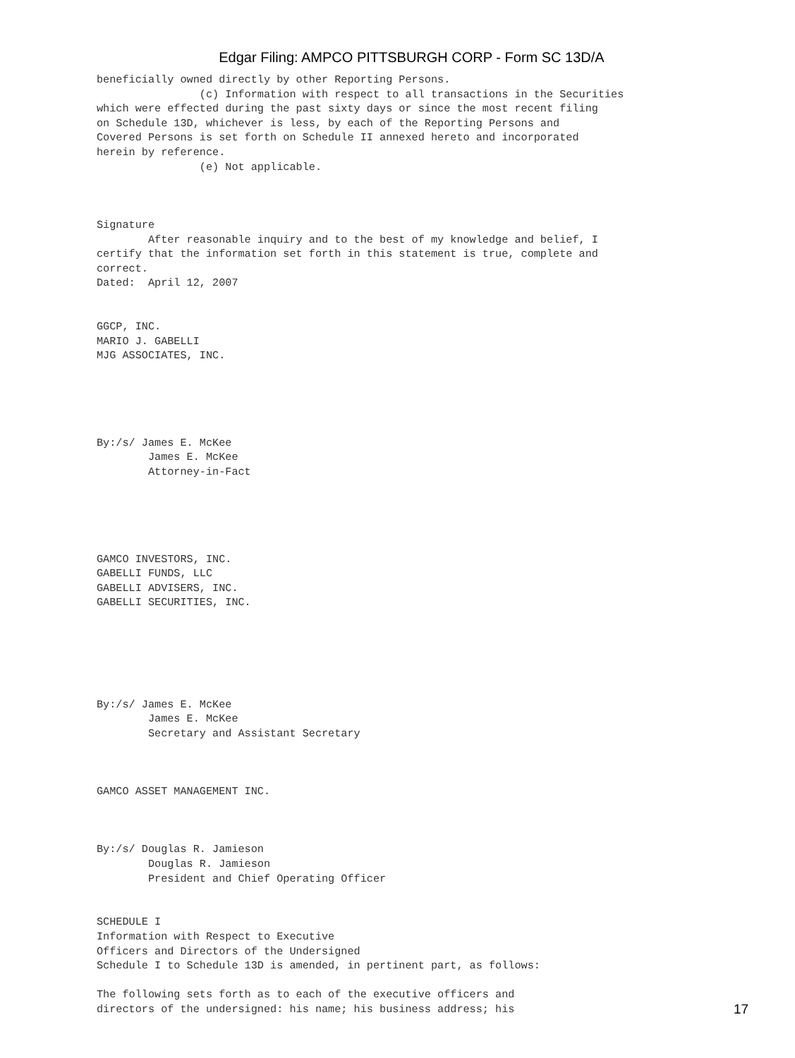Edgar Filing: AMPCO PITTSBURGH CORP - Form SC 13D/A
beneficially owned directly by other Reporting Persons.
                (c) Information with respect to all transactions in the Securities
which were effected during the past sixty days or since the most recent filing
on Schedule 13D, whichever is less, by each of the Reporting Persons and
Covered Persons is set forth on Schedule II annexed hereto and incorporated
herein by reference.
                (e) Not applicable.



Signature
        After reasonable inquiry and to the best of my knowledge and belief, I
certify that the information set forth in this statement is true, complete and
correct.
Dated:  April 12, 2007


GGCP, INC.
MARIO J. GABELLI
MJG ASSOCIATES, INC.





By:/s/ James E. McKee
        James E. McKee
        Attorney-in-Fact





GAMCO INVESTORS, INC.
GABELLI FUNDS, LLC
GABELLI ADVISERS, INC.
GABELLI SECURITIES, INC.






By:/s/ James E. McKee
        James E. McKee
        Secretary and Assistant Secretary



GAMCO ASSET MANAGEMENT INC.



By:/s/ Douglas R. Jamieson
        Douglas R. Jamieson
        President and Chief Operating Officer


SCHEDULE I
Information with Respect to Executive
Officers and Directors of the Undersigned
Schedule I to Schedule 13D is amended, in pertinent part, as follows:

The following sets forth as to each of the executive officers and
directors of the undersigned: his name; his business address; his
17